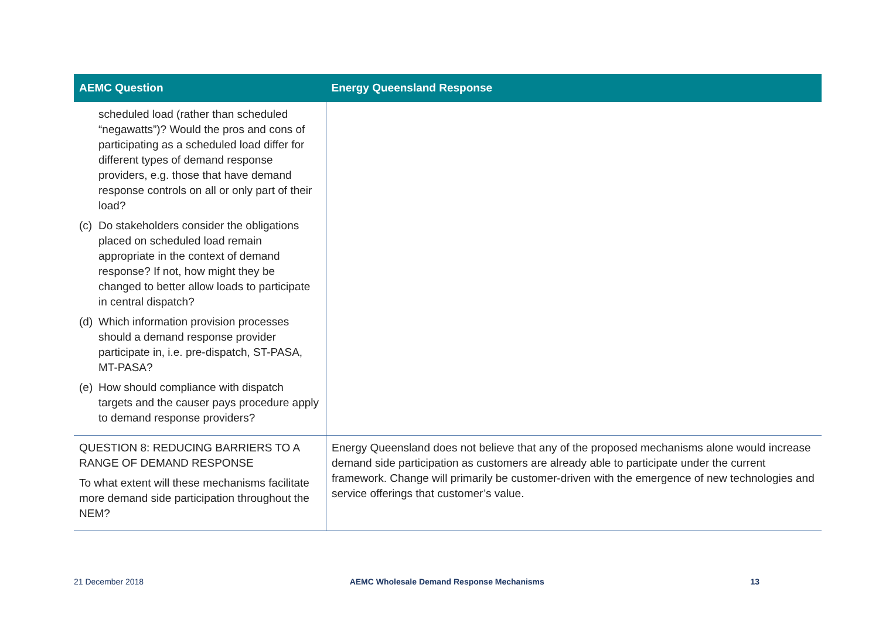| AEMC Question | Energy Queensland Response |
| --- | --- |
| scheduled load (rather than scheduled “negawatts”)? Would the pros and cons of participating as a scheduled load differ for different types of demand response providers, e.g. those that have demand response controls on all or only part of their load? (c) Do stakeholders consider the obligations placed on scheduled load remain appropriate in the context of demand response? If not, how might they be changed to better allow loads to participate in central dispatch? (d) Which information provision processes should a demand response provider participate in, i.e. pre-dispatch, ST-PASA, MT-PASA? (e) How should compliance with dispatch targets and the causer pays procedure apply to demand response providers? | |
| QUESTION 8: REDUCING BARRIERS TO A RANGE OF DEMAND RESPONSE To what extent will these mechanisms facilitate more demand side participation throughout the NEM? | Energy Queensland does not believe that any of the proposed mechanisms alone would increase demand side participation as customers are already able to participate under the current framework. Change will primarily be customer-driven with the emergence of new technologies and service offerings that customer’s value. |
21 December 2018 AEMC Wholesale Demand Response Mechanisms 13